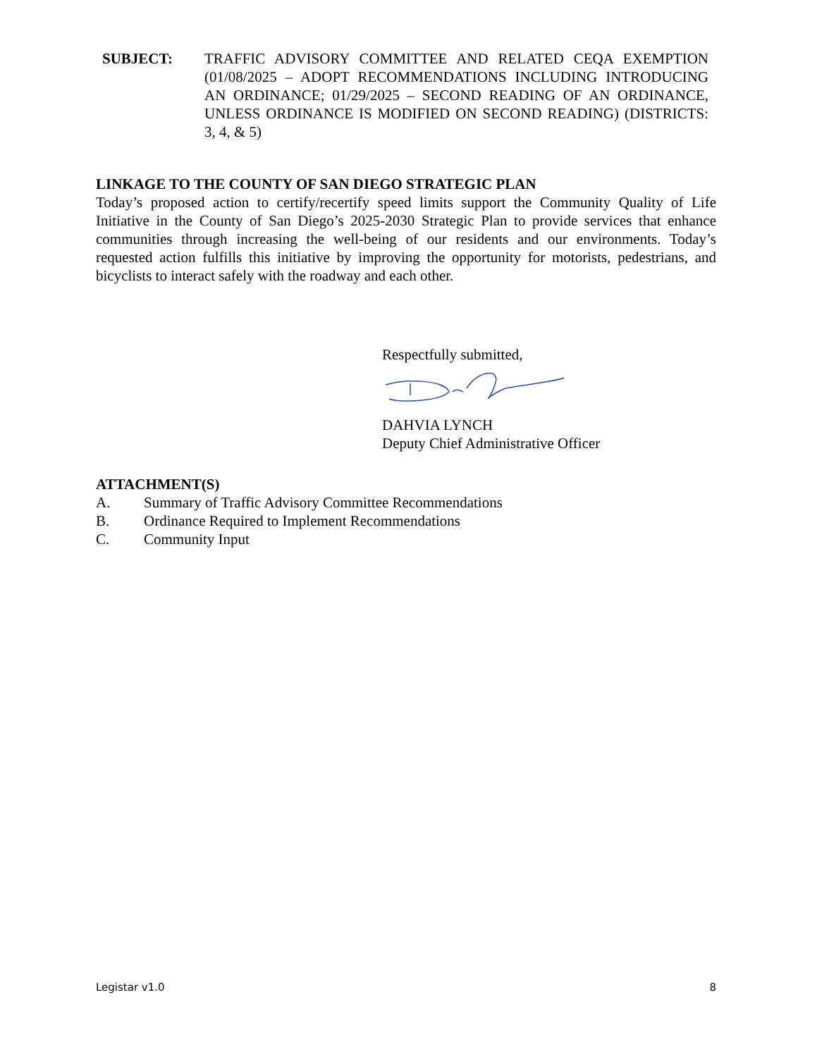SUBJECT: TRAFFIC ADVISORY COMMITTEE AND RELATED CEQA EXEMPTION (01/08/2025 – ADOPT RECOMMENDATIONS INCLUDING INTRODUCING AN ORDINANCE; 01/29/2025 – SECOND READING OF AN ORDINANCE, UNLESS ORDINANCE IS MODIFIED ON SECOND READING) (DISTRICTS: 3, 4, & 5)
LINKAGE TO THE COUNTY OF SAN DIEGO STRATEGIC PLAN
Today’s proposed action to certify/recertify speed limits support the Community Quality of Life Initiative in the County of San Diego’s 2025-2030 Strategic Plan to provide services that enhance communities through increasing the well-being of our residents and our environments. Today’s requested action fulfills this initiative by improving the opportunity for motorists, pedestrians, and bicyclists to interact safely with the roadway and each other.
Respectfully submitted,
DAHVIA LYNCH
Deputy Chief Administrative Officer
ATTACHMENT(S)
A. Summary of Traffic Advisory Committee Recommendations
B. Ordinance Required to Implement Recommendations
C. Community Input
Legistar v1.0 8